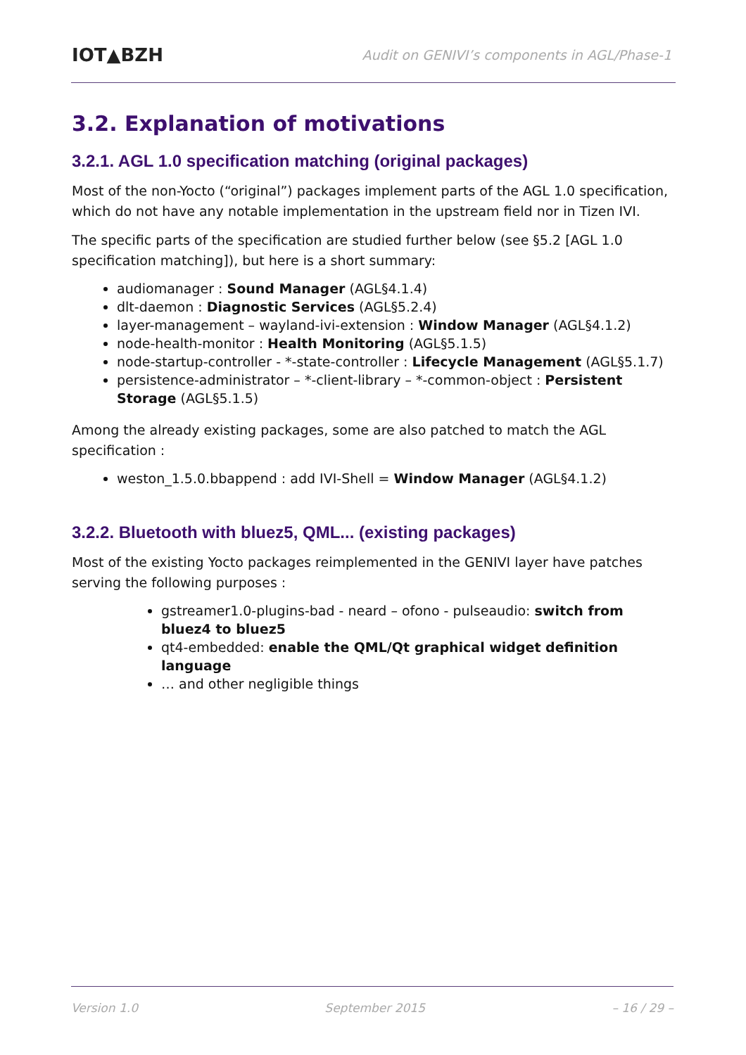IOT▲BZH Audit on GENIVI’s components in AGL/Phase-1
3.2. Explanation of motivations
3.2.1. AGL 1.0 specification matching (original packages)
Most of the non-Yocto (“original”) packages implement parts of the AGL 1.0 specification, which do not have any notable implementation in the upstream field nor in Tizen IVI.
The specific parts of the specification are studied further below (see §5.2 [AGL 1.0 specification matching]), but here is a short summary:
audiomanager : Sound Manager (AGL§4.1.4)
dlt-daemon : Diagnostic Services (AGL§5.2.4)
layer-management – wayland-ivi-extension : Window Manager (AGL§4.1.2)
node-health-monitor : Health Monitoring (AGL§5.1.5)
node-startup-controller - *-state-controller : Lifecycle Management (AGL§5.1.7)
persistence-administrator – *-client-library – *-common-object : Persistent Storage (AGL§5.1.5)
Among the already existing packages, some are also patched to match the AGL specification :
weston_1.5.0.bbappend : add IVI-Shell = Window Manager (AGL§4.1.2)
3.2.2. Bluetooth with bluez5, QML... (existing packages)
Most of the existing Yocto packages reimplemented in the GENIVI layer have patches serving the following purposes :
gstreamer1.0-plugins-bad - neard – ofono - pulseaudio: switch from bluez4 to bluez5
qt4-embedded: enable the QML/Qt graphical widget definition language
… and other negligible things
Version 1.0 September 2015 – 16 / 29 –